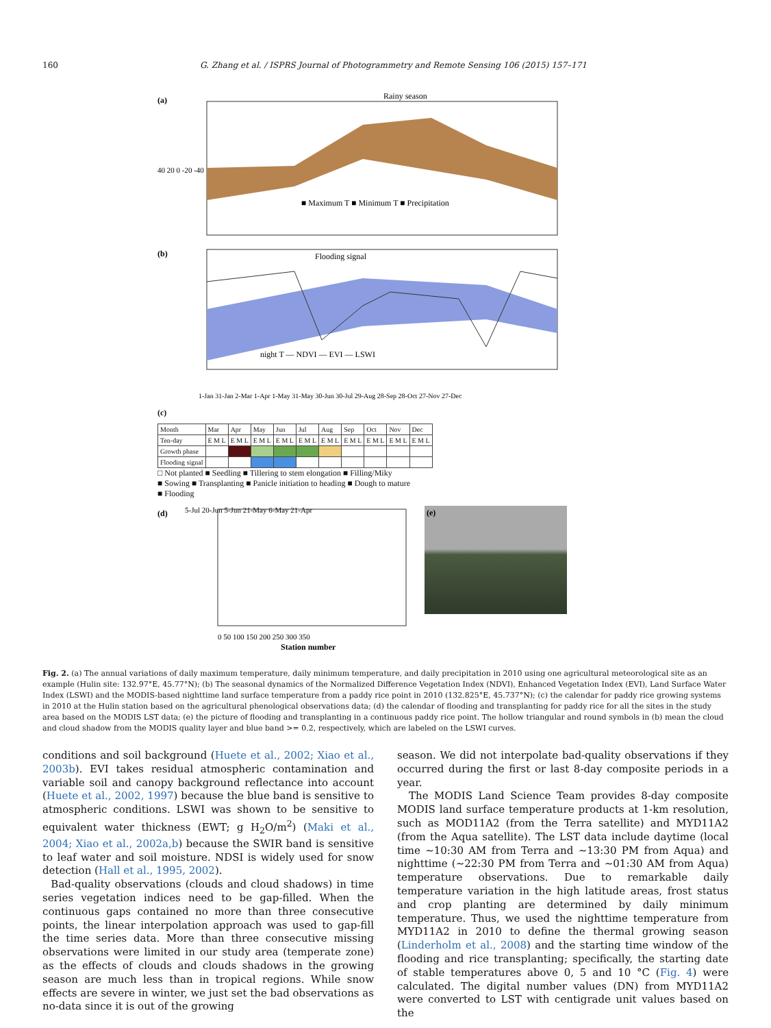160 G. Zhang et al. / ISPRS Journal of Photogrammetry and Remote Sensing 106 (2015) 157–171
(a)
Rainy season
40 20 0 -20 -40
■ Maximum T ■ Minimum T ■ Precipitation
(b)
Flooding signal
night T — NDVI — EVI — LSWI
1-Jan 31-Jan 2-Mar 1-Apr 1-May 31-May 30-Jun 30-Jul 29-Aug 28-Sep 28-Oct 27-Nov 27-Dec
(c)
| Month | Mar | Apr | May | Jun | Jul | Aug | Sep | Oct | Nov | Dec |
| Ten-day | E M L | E M L | E M L | E M L | E M L | E M L | E M L | E M L | E M L | E M L |
| Growth phase | | | | | | | | | | |
| Flooding signal | | | | | | | | | | |
□ Not planted ■ Seedling ■ Tillering to stem elongation ■ Filling/Miky
■ Sowing ■ Transplanting ■ Panicle initiation to heading ■ Dough to mature
■ Flooding
(d)
5-Jul 20-Jun 5-Jun 21-May 6-May 21-Apr
0 50 100 150 200 250 300 350
Station number
(e)
Fig. 2. (a) The annual variations of daily maximum temperature, daily minimum temperature, and daily precipitation in 2010 using one agricultural meteorological site as an example (Hulin site: 132.97°E, 45.77°N); (b) The seasonal dynamics of the Normalized Difference Vegetation Index (NDVI), Enhanced Vegetation Index (EVI), Land Surface Water Index (LSWI) and the MODIS-based nighttime land surface temperature from a paddy rice point in 2010 (132.825°E, 45.737°N); (c) the calendar for paddy rice growing systems in 2010 at the Hulin station based on the agricultural phenological observations data; (d) the calendar of flooding and transplanting for paddy rice for all the sites in the study area based on the MODIS LST data; (e) the picture of flooding and transplanting in a continuous paddy rice point. The hollow triangular and round symbols in (b) mean the cloud and cloud shadow from the MODIS quality layer and blue band >= 0.2, respectively, which are labeled on the LSWI curves.
conditions and soil background (Huete et al., 2002; Xiao et al., 2003b). EVI takes residual atmospheric contamination and variable soil and canopy background reflectance into account (Huete et al., 2002, 1997) because the blue band is sensitive to atmospheric conditions. LSWI was shown to be sensitive to equivalent water thickness (EWT; g H<sub>2</sub>O/m<sup>2</sup>) (Maki et al., 2004; Xiao et al., 2002a,b) because the SWIR band is sensitive to leaf water and soil moisture. NDSI is widely used for snow detection (Hall et al., 1995, 2002).
Bad-quality observations (clouds and cloud shadows) in time series vegetation indices need to be gap-filled. When the continuous gaps contained no more than three consecutive points, the linear interpolation approach was used to gap-fill the time series data. More than three consecutive missing observations were limited in our study area (temperate zone) as the effects of clouds and clouds shadows in the growing season are much less than in tropical regions. While snow effects are severe in winter, we just set the bad observations as no-data since it is out of the growing
season. We did not interpolate bad-quality observations if they occurred during the first or last 8-day composite periods in a year.
The MODIS Land Science Team provides 8-day composite MODIS land surface temperature products at 1-km resolution, such as MOD11A2 (from the Terra satellite) and MYD11A2 (from the Aqua satellite). The LST data include daytime (local time ∼10:30 AM from Terra and ∼13:30 PM from Aqua) and nighttime (∼22:30 PM from Terra and ∼01:30 AM from Aqua) temperature observations. Due to remarkable daily temperature variation in the high latitude areas, frost status and crop planting are determined by daily minimum temperature. Thus, we used the nighttime temperature from MYD11A2 in 2010 to define the thermal growing season (Linderholm et al., 2008) and the starting time window of the flooding and rice transplanting; specifically, the starting date of stable temperatures above 0, 5 and 10 °C (Fig. 4) were calculated. The digital number values (DN) from MYD11A2 were converted to LST with centigrade unit values based on the